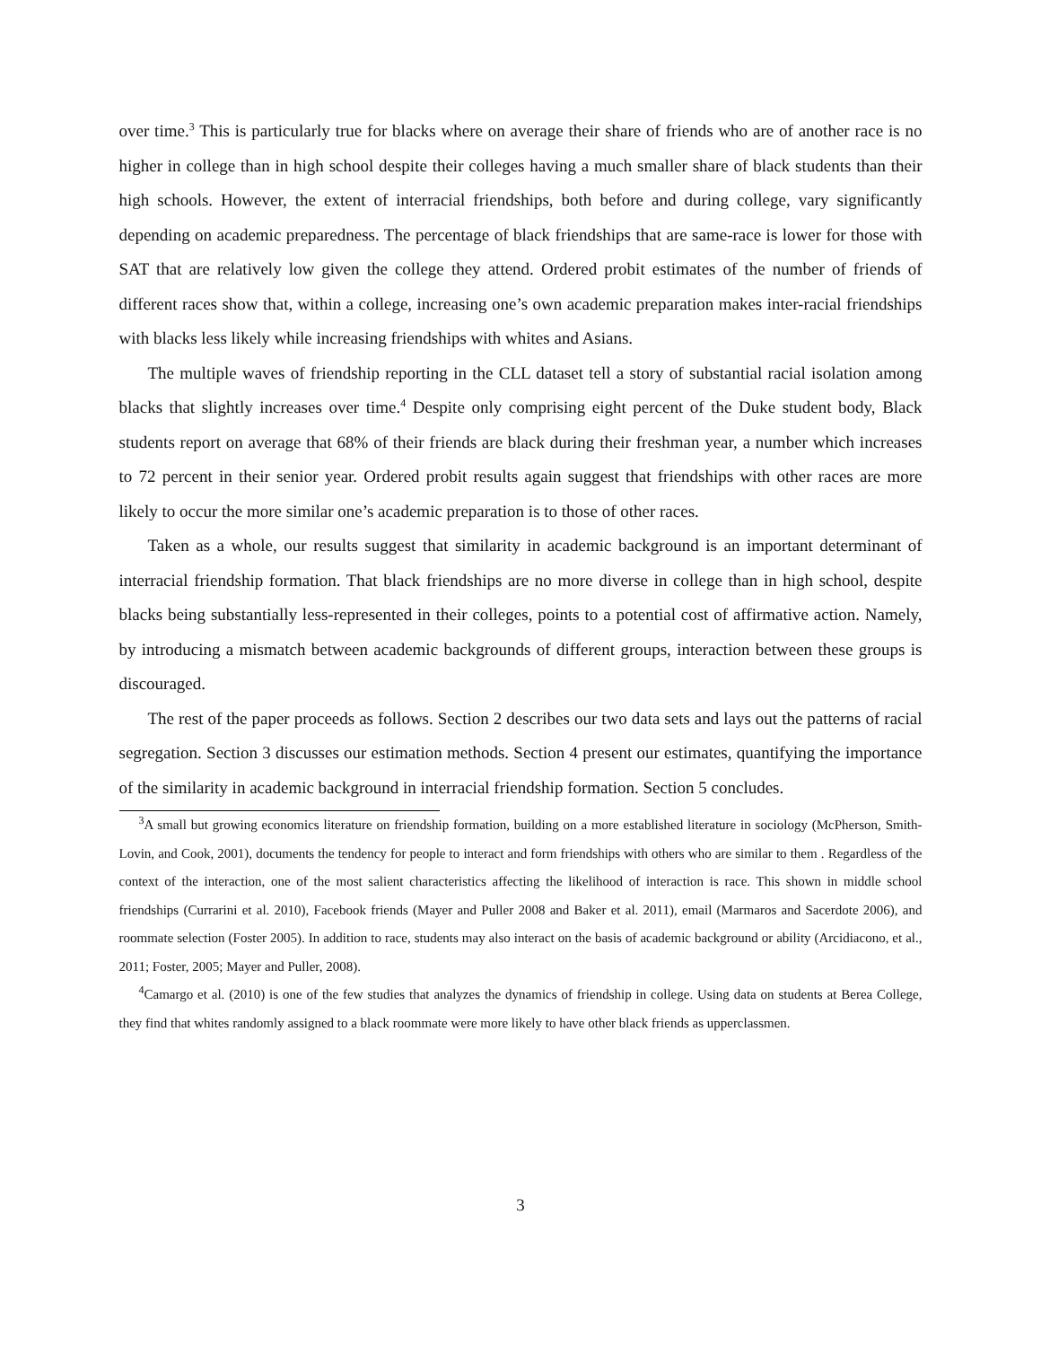over time.<sup>3</sup> This is particularly true for blacks where on average their share of friends who are of another race is no higher in college than in high school despite their colleges having a much smaller share of black students than their high schools. However, the extent of interracial friendships, both before and during college, vary significantly depending on academic preparedness. The percentage of black friendships that are same-race is lower for those with SAT that are relatively low given the college they attend. Ordered probit estimates of the number of friends of different races show that, within a college, increasing one’s own academic preparation makes inter-racial friendships with blacks less likely while increasing friendships with whites and Asians.
The multiple waves of friendship reporting in the CLL dataset tell a story of substantial racial isolation among blacks that slightly increases over time.<sup>4</sup> Despite only comprising eight percent of the Duke student body, Black students report on average that 68% of their friends are black during their freshman year, a number which increases to 72 percent in their senior year. Ordered probit results again suggest that friendships with other races are more likely to occur the more similar one’s academic preparation is to those of other races.
Taken as a whole, our results suggest that similarity in academic background is an important determinant of interracial friendship formation. That black friendships are no more diverse in college than in high school, despite blacks being substantially less-represented in their colleges, points to a potential cost of affirmative action. Namely, by introducing a mismatch between academic backgrounds of different groups, interaction between these groups is discouraged.
The rest of the paper proceeds as follows. Section 2 describes our two data sets and lays out the patterns of racial segregation. Section 3 discusses our estimation methods. Section 4 present our estimates, quantifying the importance of the similarity in academic background in interracial friendship formation. Section 5 concludes.
<sup>3</sup> A small but growing economics literature on friendship formation, building on a more established literature in sociology (McPherson, Smith-Lovin, and Cook, 2001), documents the tendency for people to interact and form friendships with others who are similar to them . Regardless of the context of the interaction, one of the most salient characteristics affecting the likelihood of interaction is race. This shown in middle school friendships (Currarini et al. 2010), Facebook friends (Mayer and Puller 2008 and Baker et al. 2011), email (Marmaros and Sacerdote 2006), and roommate selection (Foster 2005). In addition to race, students may also interact on the basis of academic background or ability (Arcidiacono, et al., 2011; Foster, 2005; Mayer and Puller, 2008).
<sup>4</sup> Camargo et al. (2010) is one of the few studies that analyzes the dynamics of friendship in college. Using data on students at Berea College, they find that whites randomly assigned to a black roommate were more likely to have other black friends as upperclassmen.
3